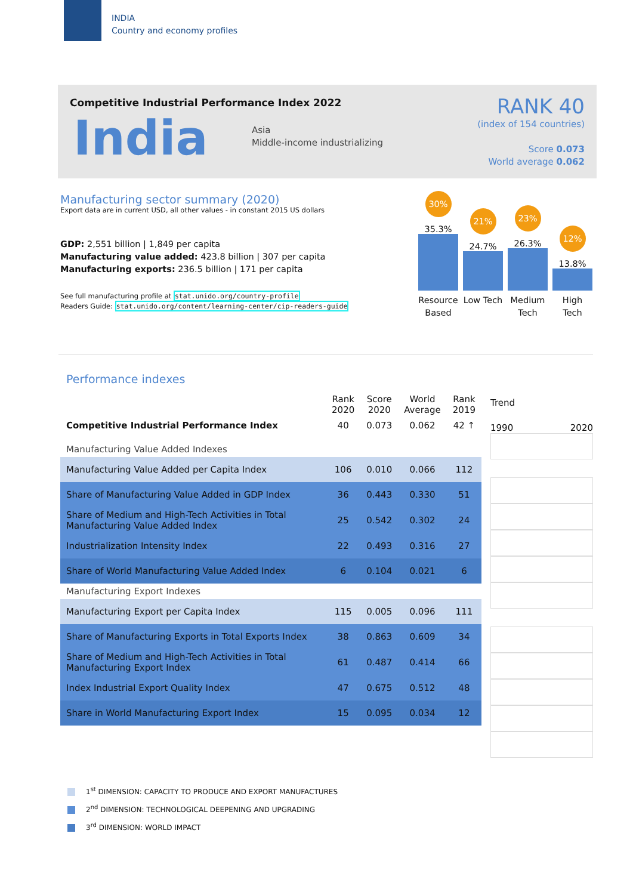INDIA
Country and economy profiles
Competitive Industrial Performance Index 2022
India
Asia
Middle-income industrializing
RANK 40
(index of 154 countries)
Score 0.073
World average 0.062
Manufacturing sector summary (2020)
Export data are in current USD, all other values - in constant 2015 US dollars
GDP: 2,551 billion | 1,849 per capita
Manufacturing value added: 423.8 billion | 307 per capita
Manufacturing exports: 236.5 billion | 171 per capita
See full manufacturing profile at stat.unido.org/country-profile
Readers Guide: stat.unido.org/content/learning-center/cip-readers-guide
30%
35.3%
Resource Based
21%
24.7%
Low Tech
23%
26.3%
Medium Tech
12%
13.8%
High Tech
Performance indexes
| | Rank 2020 | Score 2020 | World Average | Rank 2019 |
| --- | --- | --- | --- | --- |
| Competitive Industrial Performance Index | 40 | 0.073 | 0.062 | 42 ↑ |
| Manufacturing Value Added Indexes | | | | |
| Manufacturing Value Added per Capita Index | 106 | 0.010 | 0.066 | 112 |
| Share of Manufacturing Value Added in GDP Index | 36 | 0.443 | 0.330 | 51 |
| Share of Medium and High-Tech Activities in Total Manufacturing Value Added Index | 25 | 0.542 | 0.302 | 24 |
| Industrialization Intensity Index | 22 | 0.493 | 0.316 | 27 |
| Share of World Manufacturing Value Added Index | 6 | 0.104 | 0.021 | 6 |
| Manufacturing Export Indexes | | | | |
| Manufacturing Export per Capita Index | 115 | 0.005 | 0.096 | 111 |
| Share of Manufacturing Exports in Total Exports Index | 38 | 0.863 | 0.609 | 34 |
| Share of Medium and High-Tech Activities in Total Manufacturing Export Index | 61 | 0.487 | 0.414 | 66 |
| Index Industrial Export Quality Index | 47 | 0.675 | 0.512 | 48 |
| Share in World Manufacturing Export Index | 15 | 0.095 | 0.034 | 12 |
Trend
1990 2020
1<sup>st</sup> DIMENSION: CAPACITY TO PRODUCE AND EXPORT MANUFACTURES
2<sup>nd</sup> DIMENSION: TECHNOLOGICAL DEEPENING AND UPGRADING
3<sup>rd</sup> DIMENSION: WORLD IMPACT